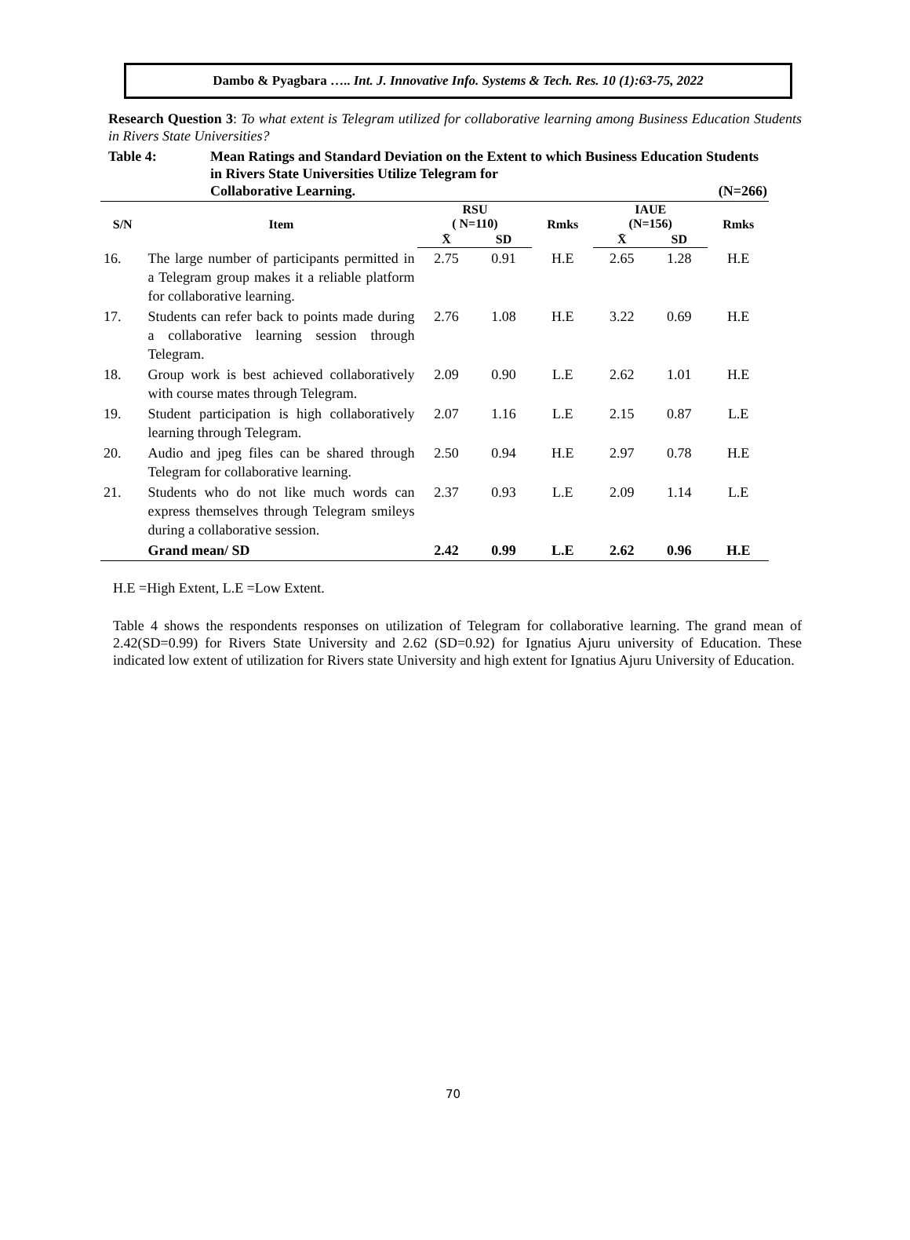Dambo & Pyagbara ….. Int. J. Innovative Info. Systems & Tech. Res. 10 (1):63-75, 2022
Research Question 3: To what extent is Telegram utilized for collaborative learning among Business Education Students in Rivers State Universities?
Table 4: Mean Ratings and Standard Deviation on the Extent to which Business Education Students in Rivers State Universities Utilize Telegram for
Collaborative Learning. (N=266)
| S/N | Item | RSU ( N=110) | | Rmks | IAUE (N=156) | | Rmks |
| --- | --- | --- | --- | --- | --- | --- | --- |
| | | X̄ | SD | | X̄ | SD | |
| 16. | The large number of participants permitted in a Telegram group makes it a reliable platform for collaborative learning. | 2.75 | 0.91 | H.E | 2.65 | 1.28 | H.E |
| 17. | Students can refer back to points made during a collaborative learning session through Telegram. | 2.76 | 1.08 | H.E | 3.22 | 0.69 | H.E |
| 18. | Group work is best achieved collaboratively with course mates through Telegram. | 2.09 | 0.90 | L.E | 2.62 | 1.01 | H.E |
| 19. | Student participation is high collaboratively learning through Telegram. | 2.07 | 1.16 | L.E | 2.15 | 0.87 | L.E |
| 20. | Audio and jpeg files can be shared through Telegram for collaborative learning. | 2.50 | 0.94 | H.E | 2.97 | 0.78 | H.E |
| 21. | Students who do not like much words can express themselves through Telegram smileys during a collaborative session. | 2.37 | 0.93 | L.E | 2.09 | 1.14 | L.E |
| | Grand mean/ SD | 2.42 | 0.99 | L.E | 2.62 | 0.96 | H.E |
H.E =High Extent, L.E =Low Extent.
Table 4 shows the respondents responses on utilization of Telegram for collaborative learning. The grand mean of 2.42(SD=0.99) for Rivers State University and 2.62 (SD=0.92) for Ignatius Ajuru university of Education. These indicated low extent of utilization for Rivers state University and high extent for Ignatius Ajuru University of Education.
70